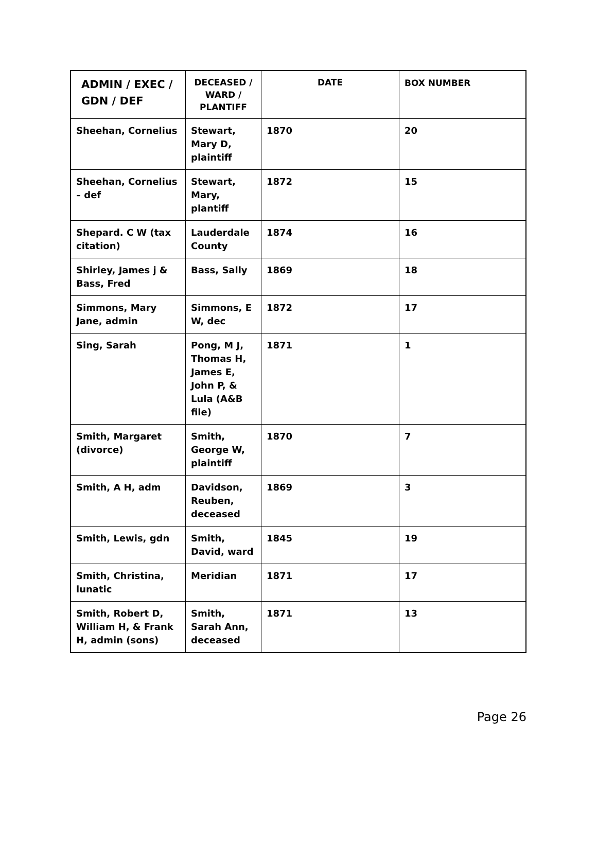| ADMIN / EXEC / GDN / DEF | DECEASED / WARD / PLANTIFF | DATE | BOX NUMBER |
| --- | --- | --- | --- |
| Sheehan, Cornelius | Stewart, Mary D, plaintiff | 1870 | 20 |
| Sheehan, Cornelius – def | Stewart, Mary, plantiff | 1872 | 15 |
| Shepard. C W (tax citation) | Lauderdale County | 1874 | 16 |
| Shirley, James j & Bass, Fred | Bass, Sally | 1869 | 18 |
| Simmons, Mary Jane, admin | Simmons, E W, dec | 1872 | 17 |
| Sing, Sarah | Pong, M J, Thomas H, James E, John P, & Lula (A&B file) | 1871 | 1 |
| Smith, Margaret (divorce) | Smith, George W, plaintiff | 1870 | 7 |
| Smith, A H, adm | Davidson, Reuben, deceased | 1869 | 3 |
| Smith, Lewis, gdn | Smith, David, ward | 1845 | 19 |
| Smith, Christina, lunatic | Meridian | 1871 | 17 |
| Smith, Robert D, William H, & Frank H, admin (sons) | Smith, Sarah Ann, deceased | 1871 | 13 |
Page 26